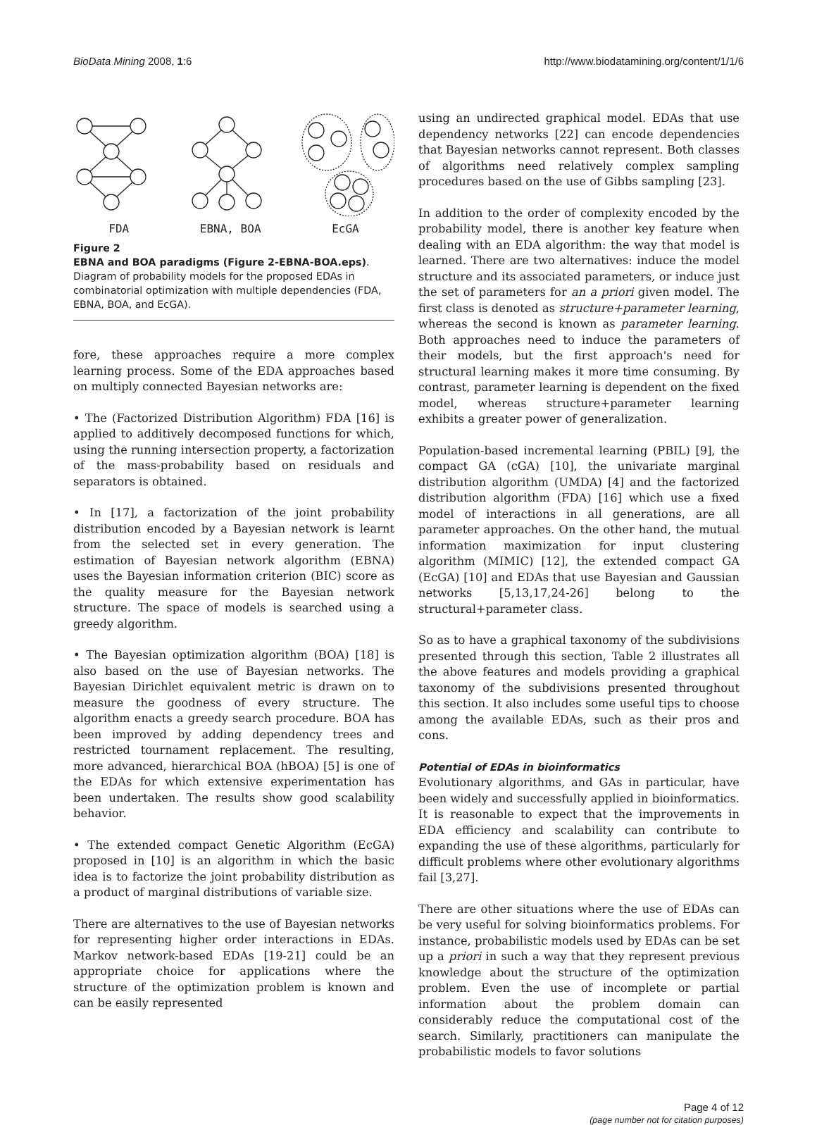BioData Mining 2008, 1:6 http://www.biodatamining.org/content/1/1/6
FDA EBNA, BOA EcGA
Figure 2
EBNA and BOA paradigms (Figure 2-EBNA-BOA.eps). Diagram of probability models for the proposed EDAs in combinatorial optimization with multiple dependencies (FDA, EBNA, BOA, and EcGA).
fore, these approaches require a more complex learning process. Some of the EDA approaches based on multiply connected Bayesian networks are:
• The (Factorized Distribution Algorithm) FDA [16] is applied to additively decomposed functions for which, using the running intersection property, a factorization of the mass-probability based on residuals and separators is obtained.
• In [17], a factorization of the joint probability distribution encoded by a Bayesian network is learnt from the selected set in every generation. The estimation of Bayesian network algorithm (EBNA) uses the Bayesian information criterion (BIC) score as the quality measure for the Bayesian network structure. The space of models is searched using a greedy algorithm.
• The Bayesian optimization algorithm (BOA) [18] is also based on the use of Bayesian networks. The Bayesian Dirichlet equivalent metric is drawn on to measure the goodness of every structure. The algorithm enacts a greedy search procedure. BOA has been improved by adding dependency trees and restricted tournament replacement. The resulting, more advanced, hierarchical BOA (hBOA) [5] is one of the EDAs for which extensive experimentation has been undertaken. The results show good scalability behavior.
• The extended compact Genetic Algorithm (EcGA) proposed in [10] is an algorithm in which the basic idea is to factorize the joint probability distribution as a product of marginal distributions of variable size.
There are alternatives to the use of Bayesian networks for representing higher order interactions in EDAs. Markov network-based EDAs [19-21] could be an appropriate choice for applications where the structure of the optimization problem is known and can be easily represented
using an undirected graphical model. EDAs that use dependency networks [22] can encode dependencies that Bayesian networks cannot represent. Both classes of algorithms need relatively complex sampling procedures based on the use of Gibbs sampling [23].
In addition to the order of complexity encoded by the probability model, there is another key feature when dealing with an EDA algorithm: the way that model is learned. There are two alternatives: induce the model structure and its associated parameters, or induce just the set of parameters for an a priori given model. The first class is denoted as structure+parameter learning, whereas the second is known as parameter learning. Both approaches need to induce the parameters of their models, but the first approach's need for structural learning makes it more time consuming. By contrast, parameter learning is dependent on the fixed model, whereas structure+parameter learning exhibits a greater power of generalization.
Population-based incremental learning (PBIL) [9], the compact GA (cGA) [10], the univariate marginal distribution algorithm (UMDA) [4] and the factorized distribution algorithm (FDA) [16] which use a fixed model of interactions in all generations, are all parameter approaches. On the other hand, the mutual information maximization for input clustering algorithm (MIMIC) [12], the extended compact GA (EcGA) [10] and EDAs that use Bayesian and Gaussian networks [5,13,17,24-26] belong to the structural+parameter class.
So as to have a graphical taxonomy of the subdivisions presented through this section, Table 2 illustrates all the above features and models providing a graphical taxonomy of the subdivisions presented throughout this section. It also includes some useful tips to choose among the available EDAs, such as their pros and cons.
Potential of EDAs in bioinformatics
Evolutionary algorithms, and GAs in particular, have been widely and successfully applied in bioinformatics. It is reasonable to expect that the improvements in EDA efficiency and scalability can contribute to expanding the use of these algorithms, particularly for difficult problems where other evolutionary algorithms fail [3,27].
There are other situations where the use of EDAs can be very useful for solving bioinformatics problems. For instance, probabilistic models used by EDAs can be set up a priori in such a way that they represent previous knowledge about the structure of the optimization problem. Even the use of incomplete or partial information about the problem domain can considerably reduce the computational cost of the search. Similarly, practitioners can manipulate the probabilistic models to favor solutions
Page 4 of 12
(page number not for citation purposes)